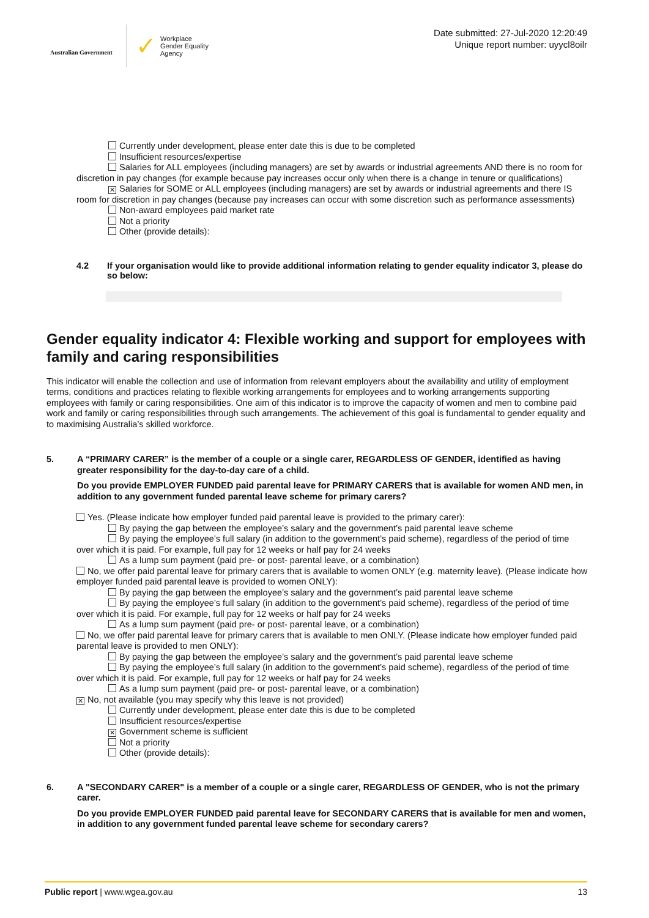Australian Government
✓ Workplace
Gender Equality
Agency
Date submitted: 27-Jul-2020 12:20:49
Unique report number: uyycl8oilr
Currently under development, please enter date this is due to be completed
Insufficient resources/expertise
Salaries for ALL employees (including managers) are set by awards or industrial agreements AND there is no room for discretion in pay changes (for example because pay increases occur only when there is a change in tenure or qualifications)
✕ Salaries for SOME or ALL employees (including managers) are set by awards or industrial agreements and there IS room for discretion in pay changes (because pay increases can occur with some discretion such as performance assessments)
Non-award employees paid market rate
Not a priority
Other (provide details):
4.2 If your organisation would like to provide additional information relating to gender equality indicator 3, please do so below:
Gender equality indicator 4: Flexible working and support for employees with family and caring responsibilities
This indicator will enable the collection and use of information from relevant employers about the availability and utility of employment terms, conditions and practices relating to flexible working arrangements for employees and to working arrangements supporting employees with family or caring responsibilities. One aim of this indicator is to improve the capacity of women and men to combine paid work and family or caring responsibilities through such arrangements. The achievement of this goal is fundamental to gender equality and to maximising Australia’s skilled workforce.
5. A “PRIMARY CARER” is the member of a couple or a single carer, REGARDLESS OF GENDER, identified as having greater responsibility for the day-to-day care of a child.
Do you provide EMPLOYER FUNDED paid parental leave for PRIMARY CARERS that is available for women AND men, in addition to any government funded parental leave scheme for primary carers?
Yes. (Please indicate how employer funded paid parental leave is provided to the primary carer):
By paying the gap between the employee’s salary and the government’s paid parental leave scheme
By paying the employee’s full salary (in addition to the government’s paid scheme), regardless of the period of time over which it is paid. For example, full pay for 12 weeks or half pay for 24 weeks
As a lump sum payment (paid pre- or post- parental leave, or a combination)
No, we offer paid parental leave for primary carers that is available to women ONLY (e.g. maternity leave). (Please indicate how employer funded paid parental leave is provided to women ONLY):
By paying the gap between the employee’s salary and the government’s paid parental leave scheme
By paying the employee’s full salary (in addition to the government’s paid scheme), regardless of the period of time over which it is paid. For example, full pay for 12 weeks or half pay for 24 weeks
As a lump sum payment (paid pre- or post- parental leave, or a combination)
No, we offer paid parental leave for primary carers that is available to men ONLY. (Please indicate how employer funded paid parental leave is provided to men ONLY):
By paying the gap between the employee’s salary and the government’s paid parental leave scheme
By paying the employee’s full salary (in addition to the government’s paid scheme), regardless of the period of time over which it is paid. For example, full pay for 12 weeks or half pay for 24 weeks
As a lump sum payment (paid pre- or post- parental leave, or a combination)
✕ No, not available (you may specify why this leave is not provided)
Currently under development, please enter date this is due to be completed
Insufficient resources/expertise
✕ Government scheme is sufficient
Not a priority
Other (provide details):
6. A "SECONDARY CARER" is a member of a couple or a single carer, REGARDLESS OF GENDER, who is not the primary carer.
Do you provide EMPLOYER FUNDED paid parental leave for SECONDARY CARERS that is available for men and women, in addition to any government funded parental leave scheme for secondary carers?
Public report | www.wgea.gov.au 13